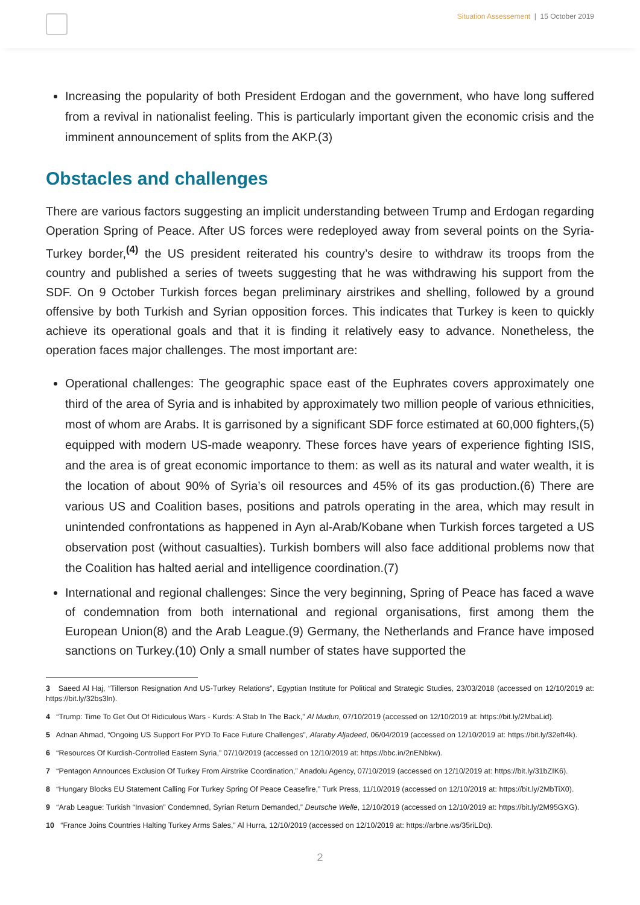Situation Assessement | 15 October 2019
Increasing the popularity of both President Erdogan and the government, who have long suffered from a revival in nationalist feeling. This is particularly important given the economic crisis and the imminent announcement of splits from the AKP.(3)
Obstacles and challenges
There are various factors suggesting an implicit understanding between Trump and Erdogan regarding Operation Spring of Peace. After US forces were redeployed away from several points on the Syria-Turkey border,<sup>(4)</sup> the US president reiterated his country’s desire to withdraw its troops from the country and published a series of tweets suggesting that he was withdrawing his support from the SDF. On 9 October Turkish forces began preliminary airstrikes and shelling, followed by a ground offensive by both Turkish and Syrian opposition forces. This indicates that Turkey is keen to quickly achieve its operational goals and that it is finding it relatively easy to advance. Nonetheless, the operation faces major challenges. The most important are:
Operational challenges: The geographic space east of the Euphrates covers approximately one third of the area of Syria and is inhabited by approximately two million people of various ethnicities, most of whom are Arabs. It is garrisoned by a significant SDF force estimated at 60,000 fighters,(5) equipped with modern US-made weaponry. These forces have years of experience fighting ISIS, and the area is of great economic importance to them: as well as its natural and water wealth, it is the location of about 90% of Syria’s oil resources and 45% of its gas production.(6) There are various US and Coalition bases, positions and patrols operating in the area, which may result in unintended confrontations as happened in Ayn al-Arab/Kobane when Turkish forces targeted a US observation post (without casualties). Turkish bombers will also face additional problems now that the Coalition has halted aerial and intelligence coordination.(7)
International and regional challenges: Since the very beginning, Spring of Peace has faced a wave of condemnation from both international and regional organisations, first among them the European Union(8) and the Arab League.(9) Germany, the Netherlands and France have imposed sanctions on Turkey.(10) Only a small number of states have supported the
3 Saeed Al Haj, “Tillerson Resignation And US-Turkey Relations”, Egyptian Institute for Political and Strategic Studies, 23/03/2018 (accessed on 12/10/2019 at: https://bit.ly/32bs3ln).
4 “Trump: Time To Get Out Of Ridiculous Wars - Kurds: A Stab In The Back,” Al Mudun, 07/10/2019 (accessed on 12/10/2019 at: https://bit.ly/2MbaLid).
5 Adnan Ahmad, “Ongoing US Support For PYD To Face Future Challenges”, Alaraby Aljadeed, 06/04/2019 (accessed on 12/10/2019 at: https://bit.ly/32eft4k).
6 “Resources Of Kurdish-Controlled Eastern Syria,” 07/10/2019 (accessed on 12/10/2019 at: https://bbc.in/2nENbkw).
7 “Pentagon Announces Exclusion Of Turkey From Airstrike Coordination,” Anadolu Agency, 07/10/2019 (accessed on 12/10/2019 at: https://bit.ly/31bZIK6).
8 “Hungary Blocks EU Statement Calling For Turkey Spring Of Peace Ceasefire,” Turk Press, 11/10/2019 (accessed on 12/10/2019 at: https://bit.ly/2MbTiX0).
9 “Arab League: Turkish “Invasion” Condemned, Syrian Return Demanded,” Deutsche Welle, 12/10/2019 (accessed on 12/10/2019 at: https://bit.ly/2M95GXG).
10 “France Joins Countries Halting Turkey Arms Sales,” Al Hurra, 12/10/2019 (accessed on 12/10/2019 at: https://arbne.ws/35riLDq).
2